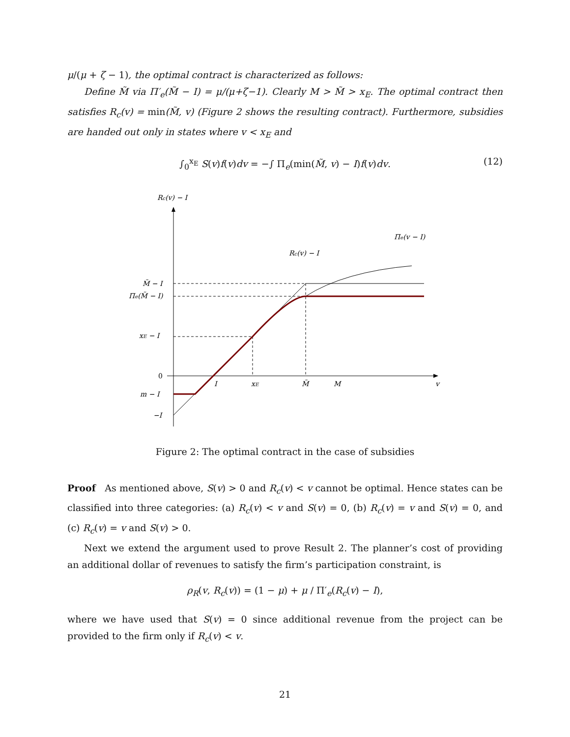μ/(μ + ζ − 1), the optimal contract is characterized as follows:
Define M̃ via Π′<sub>e</sub>(M̃ − I) = μ/(μ+ζ−1). Clearly M > M̃ > x<sub>E</sub>. The optimal contract then satisfies R<sub>c</sub>(v) = min(M̃, v) (Figure 2 shows the resulting contract). Furthermore, subsidies are handed out only in states where v < x<sub>E</sub> and
∫<sub>0</sub><sup>x<sub>E</sub></sup> S(v)f(v)dv = −∫ Π<sub>e</sub>(min(M̃, v) − I)f(v)dv. (12)
Rc(v) − I
Πe(v − I)
Rc(v) − I
M̃ − I
Πe(M̃ − I)
xE − I
0
m − I
−I
I
xE
M̃
M
v
Figure 2: The optimal contract in the case of subsidies
Proof As mentioned above, S(v) > 0 and R<sub>c</sub>(v) < v cannot be optimal. Hence states can be classified into three categories: (a) R<sub>c</sub>(v) < v and S(v) = 0, (b) R<sub>c</sub>(v) = v and S(v) = 0, and (c) R<sub>c</sub>(v) = v and S(v) > 0.
Next we extend the argument used to prove Result 2. The planner’s cost of providing an additional dollar of revenues to satisfy the firm’s participation constraint, is
ρ<sub>R</sub>(v, R<sub>c</sub>(v)) = (1 − μ) + μ / Π′<sub>e</sub>(R<sub>c</sub>(v) − I),
where we have used that S(v) = 0 since additional revenue from the project can be provided to the firm only if R<sub>c</sub>(v) < v.
21